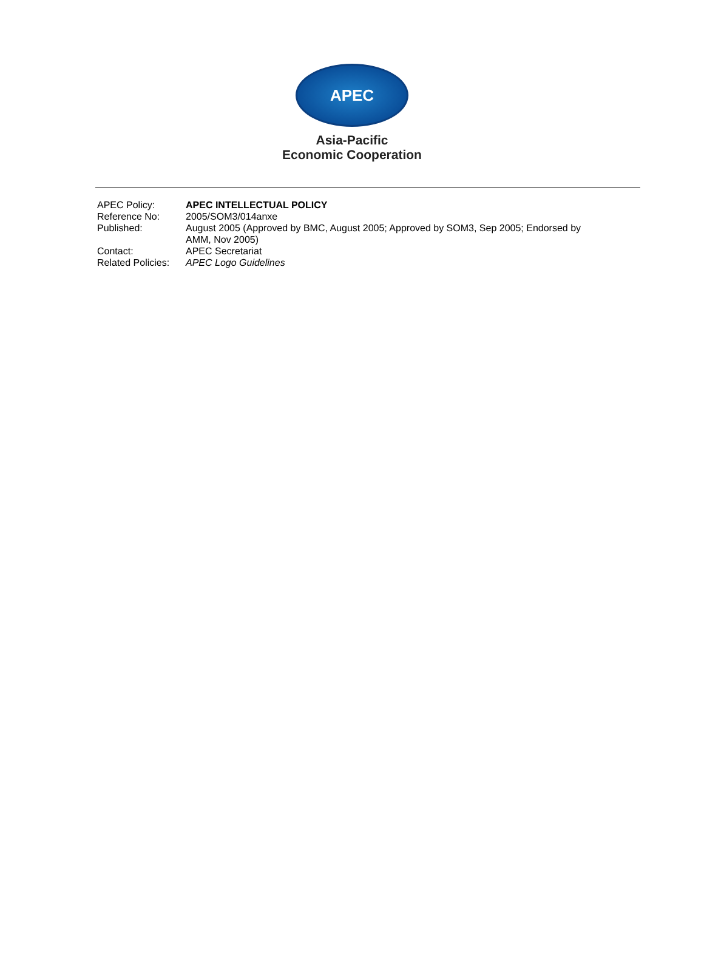APEC
Asia-Pacific
Economic Cooperation
| APEC Policy: | APEC INTELLECTUAL POLICY |
| Reference No: | 2005/SOM3/014anxe |
| Published: | August 2005 (Approved by BMC, August 2005; Approved by SOM3, Sep 2005; Endorsed by AMM, Nov 2005) |
| Contact: | APEC Secretariat |
| Related Policies: | APEC Logo Guidelines |